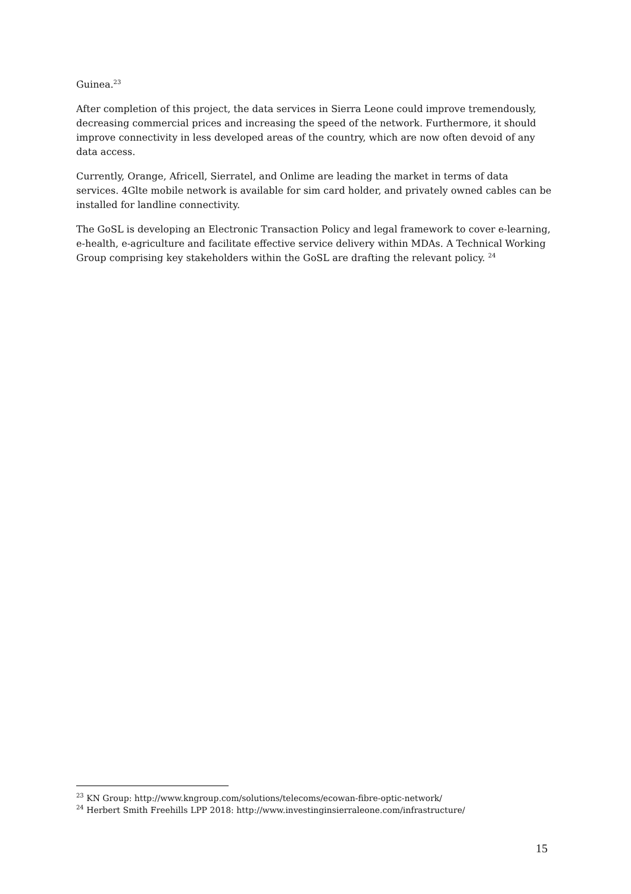Guinea.<sup>23</sup>
After completion of this project, the data services in Sierra Leone could improve tremendously, decreasing commercial prices and increasing the speed of the network. Furthermore, it should improve connectivity in less developed areas of the country, which are now often devoid of any data access.
Currently, Orange, Africell, Sierratel, and Onlime are leading the market in terms of data services. 4Glte mobile network is available for sim card holder, and privately owned cables can be installed for landline connectivity.
The GoSL is developing an Electronic Transaction Policy and legal framework to cover e-learning, e-health, e-agriculture and facilitate effective service delivery within MDAs. A Technical Working Group comprising key stakeholders within the GoSL are drafting the relevant policy. <sup>24</sup>
<sup>23</sup> KN Group: http://www.kngroup.com/solutions/telecoms/ecowan-fibre-optic-network/
<sup>24</sup> Herbert Smith Freehills LPP 2018: http://www.investinginsierraleone.com/infrastructure/
15